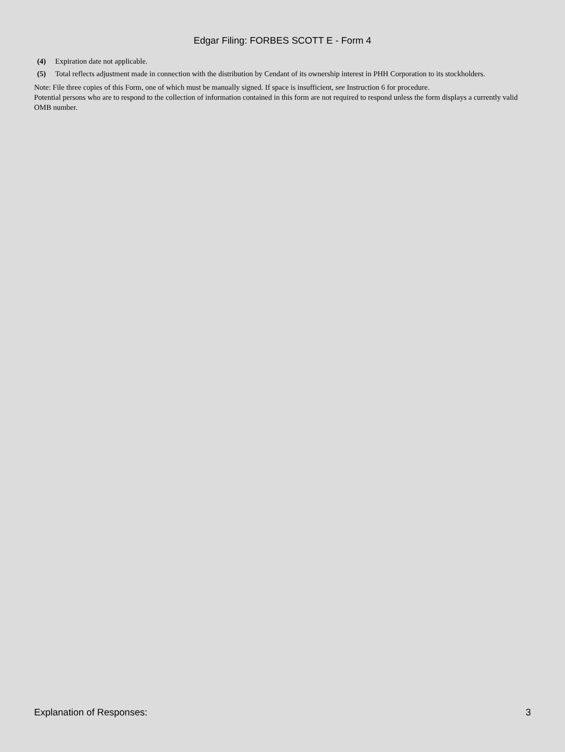Edgar Filing: FORBES SCOTT E - Form 4
(4) Expiration date not applicable.
(5) Total reflects adjustment made in connection with the distribution by Cendant of its ownership interest in PHH Corporation to its stockholders.
Note: File three copies of this Form, one of which must be manually signed. If space is insufficient, see Instruction 6 for procedure.
Potential persons who are to respond to the collection of information contained in this form are not required to respond unless the form displays a currently valid OMB number.
Explanation of Responses: 3